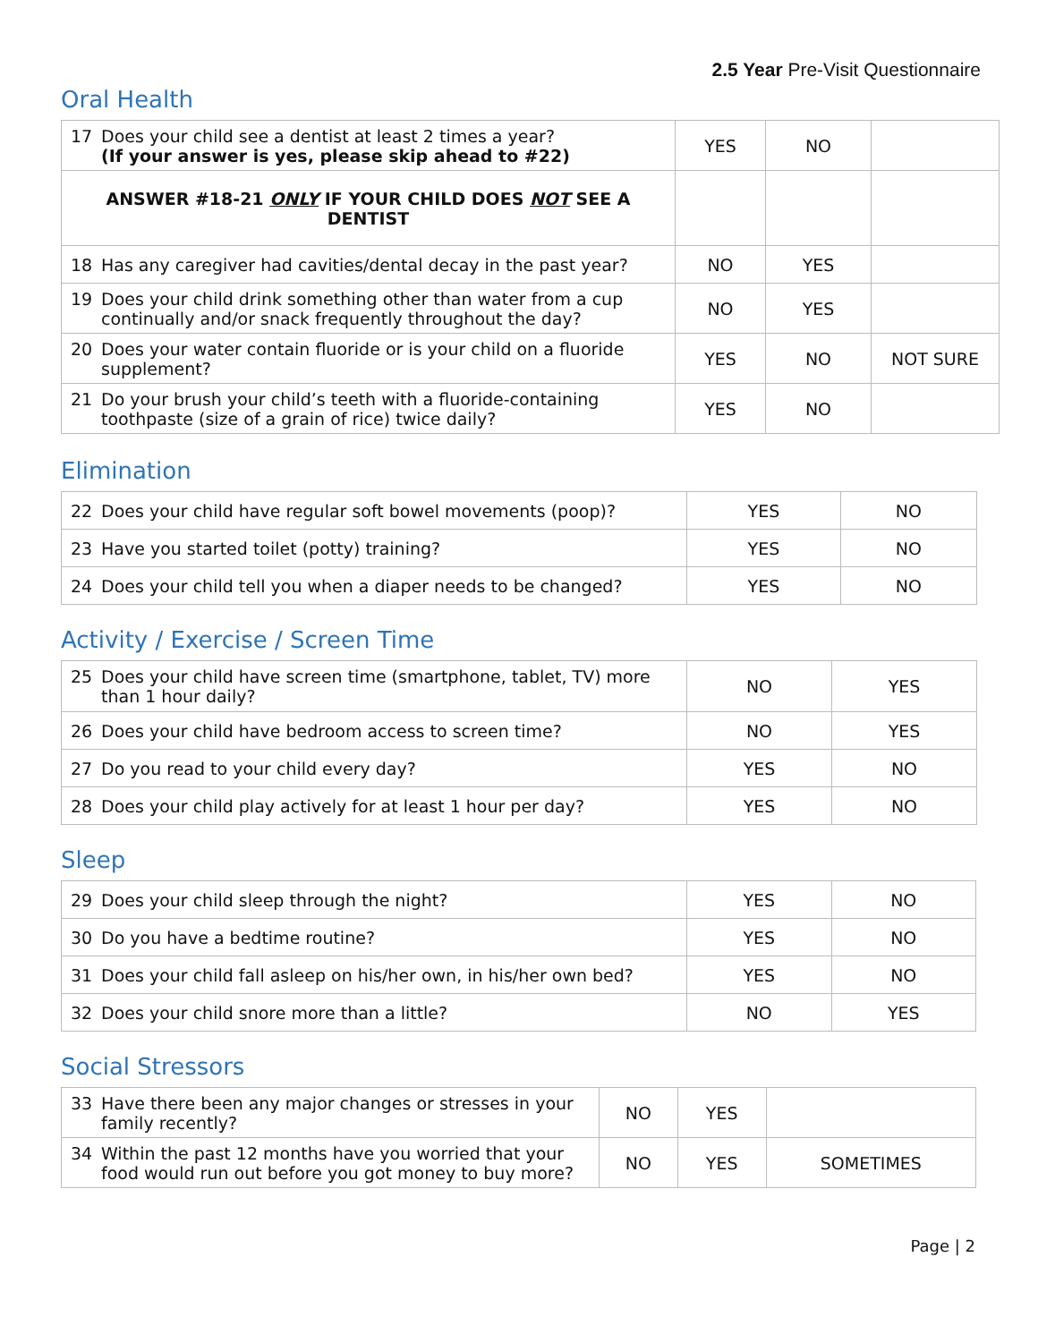2.5 Year Pre-Visit Questionnaire
Oral Health
| 17 Does your child see a dentist at least 2 times a year? (If your answer is yes, please skip ahead to #22) | YES | NO | |
| ANSWER #18-21 ONLY IF YOUR CHILD DOES NOT SEE A DENTIST | | | |
| 18 Has any caregiver had cavities/dental decay in the past year? | NO | YES | |
| 19 Does your child drink something other than water from a cup continually and/or snack frequently throughout the day? | NO | YES | |
| 20 Does your water contain fluoride or is your child on a fluoride supplement? | YES | NO | NOT SURE |
| 21 Do your brush your child’s teeth with a fluoride-containing toothpaste (size of a grain of rice) twice daily? | YES | NO | |
Elimination
| 22 Does your child have regular soft bowel movements (poop)? | YES | NO |
| 23 Have you started toilet (potty) training? | YES | NO |
| 24 Does your child tell you when a diaper needs to be changed? | YES | NO |
Activity / Exercise / Screen Time
| 25 Does your child have screen time (smartphone, tablet, TV) more than 1 hour daily? | NO | YES |
| 26 Does your child have bedroom access to screen time? | NO | YES |
| 27 Do you read to your child every day? | YES | NO |
| 28 Does your child play actively for at least 1 hour per day? | YES | NO |
Sleep
| 29 Does your child sleep through the night? | YES | NO |
| 30 Do you have a bedtime routine? | YES | NO |
| 31 Does your child fall asleep on his/her own, in his/her own bed? | YES | NO |
| 32 Does your child snore more than a little? | NO | YES |
Social Stressors
| 33 Have there been any major changes or stresses in your family recently? | NO | YES | |
| 34 Within the past 12 months have you worried that your food would run out before you got money to buy more? | NO | YES | SOMETIMES |
Page | 2